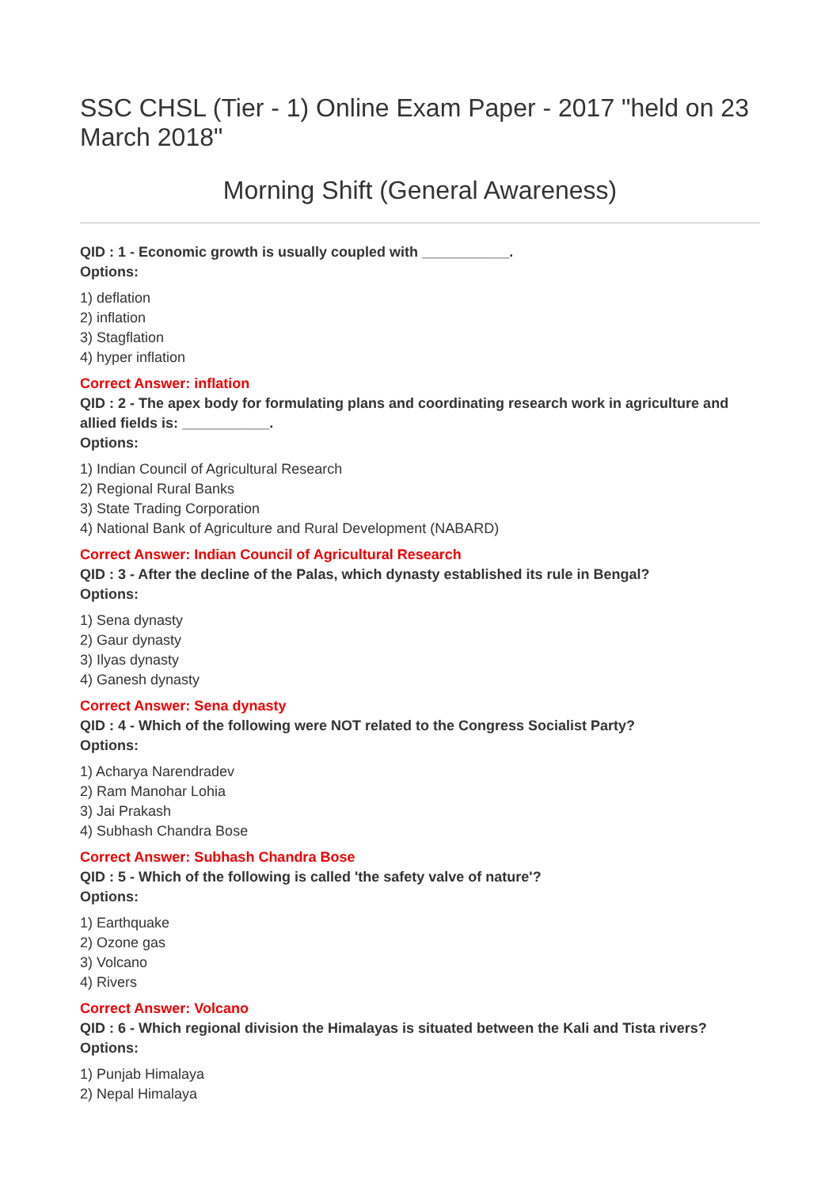SSC CHSL (Tier - 1) Online Exam Paper - 2017 "held on 23 March 2018"
Morning Shift (General Awareness)
QID : 1 - Economic growth is usually coupled with ___________.
Options:
1) deflation
2) inflation
3) Stagflation
4) hyper inflation
Correct Answer: inflation
QID : 2 - The apex body for formulating plans and coordinating research work in agriculture and allied fields is: ___________.
Options:
1) Indian Council of Agricultural Research
2) Regional Rural Banks
3) State Trading Corporation
4) National Bank of Agriculture and Rural Development (NABARD)
Correct Answer: Indian Council of Agricultural Research
QID : 3 - After the decline of the Palas, which dynasty established its rule in Bengal?
Options:
1) Sena dynasty
2) Gaur dynasty
3) Ilyas dynasty
4) Ganesh dynasty
Correct Answer: Sena dynasty
QID : 4 - Which of the following were NOT related to the Congress Socialist Party?
Options:
1) Acharya Narendradev
2) Ram Manohar Lohia
3) Jai Prakash
4) Subhash Chandra Bose
Correct Answer: Subhash Chandra Bose
QID : 5 - Which of the following is called 'the safety valve of nature'?
Options:
1) Earthquake
2) Ozone gas
3) Volcano
4) Rivers
Correct Answer: Volcano
QID : 6 - Which regional division the Himalayas is situated between the Kali and Tista rivers?
Options:
1) Punjab Himalaya
2) Nepal Himalaya